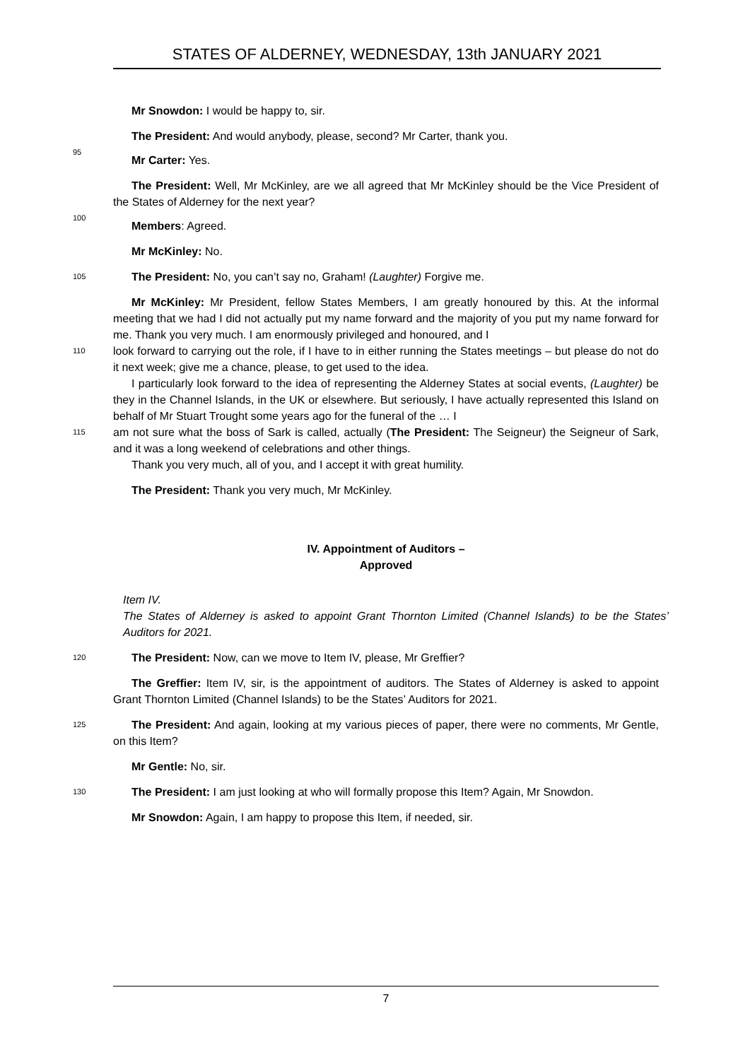STATES OF ALDERNEY, WEDNESDAY, 13th JANUARY 2021
Mr Snowdon: I would be happy to, sir.
The President: And would anybody, please, second? Mr Carter, thank you.
95
Mr Carter: Yes.
The President: Well, Mr McKinley, are we all agreed that Mr McKinley should be the Vice President of the States of Alderney for the next year?
100
Members: Agreed.
Mr McKinley: No.
105
The President: No, you can’t say no, Graham! (Laughter) Forgive me.
Mr McKinley: Mr President, fellow States Members, I am greatly honoured by this. At the informal meeting that we had I did not actually put my name forward and the majority of you put my name forward for me. Thank you very much. I am enormously privileged and honoured, and I
110
look forward to carrying out the role, if I have to in either running the States meetings – but please do not do it next week; give me a chance, please, to get used to the idea.
I particularly look forward to the idea of representing the Alderney States at social events, (Laughter) be they in the Channel Islands, in the UK or elsewhere. But seriously, I have actually represented this Island on behalf of Mr Stuart Trought some years ago for the funeral of the … I
115
am not sure what the boss of Sark is called, actually (The President: The Seigneur) the Seigneur of Sark, and it was a long weekend of celebrations and other things.
Thank you very much, all of you, and I accept it with great humility.
The President: Thank you very much, Mr McKinley.
IV. Appointment of Auditors –
Approved
Item IV.
The States of Alderney is asked to appoint Grant Thornton Limited (Channel Islands) to be the States’ Auditors for 2021.
120
The President: Now, can we move to Item IV, please, Mr Greffier?
The Greffier: Item IV, sir, is the appointment of auditors. The States of Alderney is asked to appoint Grant Thornton Limited (Channel Islands) to be the States’ Auditors for 2021.
125
The President: And again, looking at my various pieces of paper, there were no comments, Mr Gentle, on this Item?
Mr Gentle: No, sir.
130
The President: I am just looking at who will formally propose this Item? Again, Mr Snowdon.
Mr Snowdon: Again, I am happy to propose this Item, if needed, sir.
7